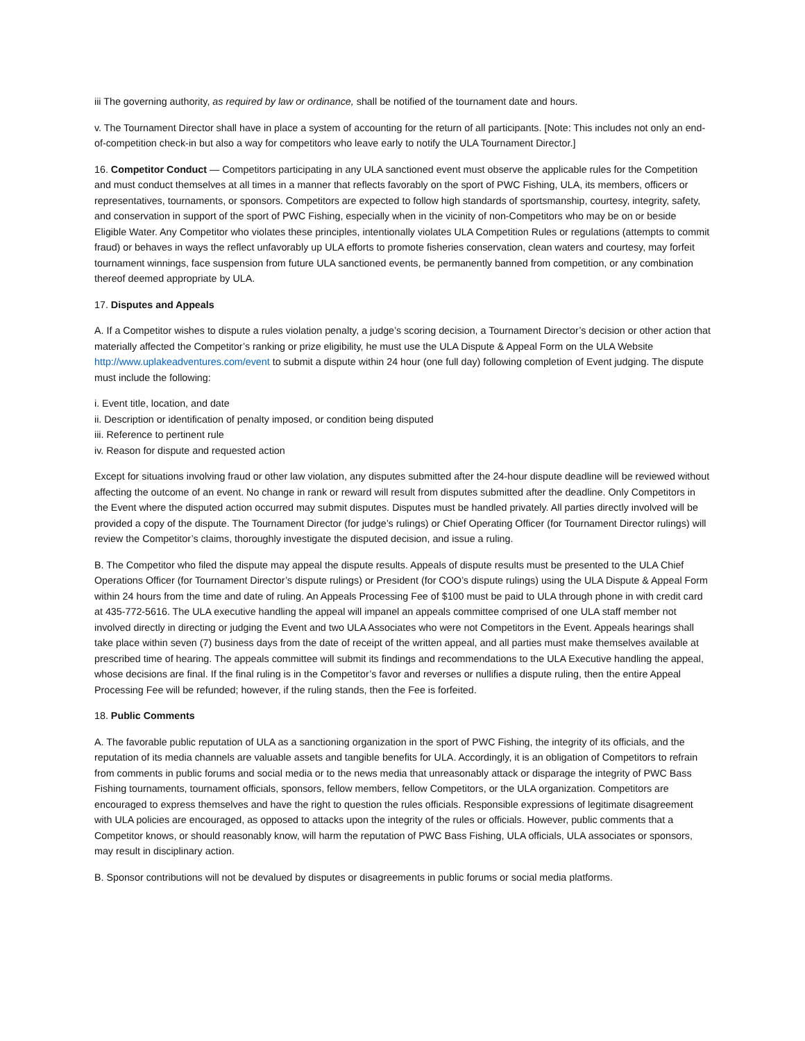iii The governing authority, as required by law or ordinance, shall be notified of the tournament date and hours.
v. The Tournament Director shall have in place a system of accounting for the return of all participants. [Note: This includes not only an end-of-competition check-in but also a way for competitors who leave early to notify the ULA Tournament Director.]
16. Competitor Conduct — Competitors participating in any ULA sanctioned event must observe the applicable rules for the Competition and must conduct themselves at all times in a manner that reflects favorably on the sport of PWC Fishing, ULA, its members, officers or representatives, tournaments, or sponsors. Competitors are expected to follow high standards of sportsmanship, courtesy, integrity, safety, and conservation in support of the sport of PWC Fishing, especially when in the vicinity of non-Competitors who may be on or beside Eligible Water. Any Competitor who violates these principles, intentionally violates ULA Competition Rules or regulations (attempts to commit fraud) or behaves in ways the reflect unfavorably up ULA efforts to promote fisheries conservation, clean waters and courtesy, may forfeit tournament winnings, face suspension from future ULA sanctioned events, be permanently banned from competition, or any combination thereof deemed appropriate by ULA.
17. Disputes and Appeals
A. If a Competitor wishes to dispute a rules violation penalty, a judge’s scoring decision, a Tournament Director’s decision or other action that materially affected the Competitor’s ranking or prize eligibility, he must use the ULA Dispute & Appeal Form on the ULA Website http://www.uplakeadventures.com/event to submit a dispute within 24 hour (one full day) following completion of Event judging. The dispute must include the following:
i. Event title, location, and date
ii. Description or identification of penalty imposed, or condition being disputed
iii. Reference to pertinent rule
iv. Reason for dispute and requested action
Except for situations involving fraud or other law violation, any disputes submitted after the 24-hour dispute deadline will be reviewed without affecting the outcome of an event. No change in rank or reward will result from disputes submitted after the deadline. Only Competitors in the Event where the disputed action occurred may submit disputes. Disputes must be handled privately. All parties directly involved will be provided a copy of the dispute. The Tournament Director (for judge’s rulings) or Chief Operating Officer (for Tournament Director rulings) will review the Competitor’s claims, thoroughly investigate the disputed decision, and issue a ruling.
B. The Competitor who filed the dispute may appeal the dispute results. Appeals of dispute results must be presented to the ULA Chief Operations Officer (for Tournament Director’s dispute rulings) or President (for COO’s dispute rulings) using the ULA Dispute & Appeal Form within 24 hours from the time and date of ruling. An Appeals Processing Fee of $100 must be paid to ULA through phone in with credit card at 435-772-5616. The ULA executive handling the appeal will impanel an appeals committee comprised of one ULA staff member not involved directly in directing or judging the Event and two ULA Associates who were not Competitors in the Event. Appeals hearings shall take place within seven (7) business days from the date of receipt of the written appeal, and all parties must make themselves available at prescribed time of hearing. The appeals committee will submit its findings and recommendations to the ULA Executive handling the appeal, whose decisions are final. If the final ruling is in the Competitor’s favor and reverses or nullifies a dispute ruling, then the entire Appeal Processing Fee will be refunded; however, if the ruling stands, then the Fee is forfeited.
18. Public Comments
A. The favorable public reputation of ULA as a sanctioning organization in the sport of PWC Fishing, the integrity of its officials, and the reputation of its media channels are valuable assets and tangible benefits for ULA. Accordingly, it is an obligation of Competitors to refrain from comments in public forums and social media or to the news media that unreasonably attack or disparage the integrity of PWC Bass Fishing tournaments, tournament officials, sponsors, fellow members, fellow Competitors, or the ULA organization. Competitors are encouraged to express themselves and have the right to question the rules officials. Responsible expressions of legitimate disagreement with ULA policies are encouraged, as opposed to attacks upon the integrity of the rules or officials. However, public comments that a Competitor knows, or should reasonably know, will harm the reputation of PWC Bass Fishing, ULA officials, ULA associates or sponsors, may result in disciplinary action.
B. Sponsor contributions will not be devalued by disputes or disagreements in public forums or social media platforms.